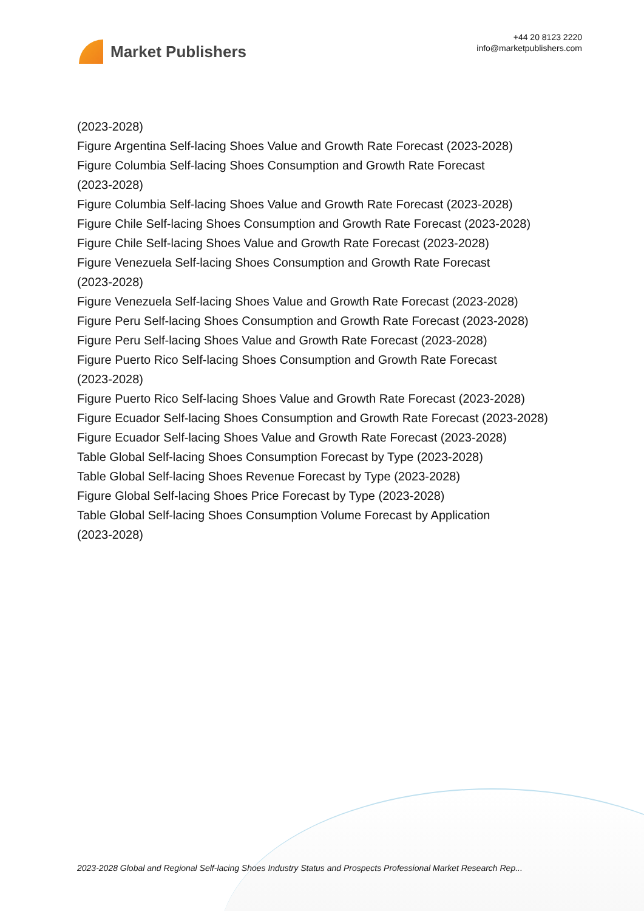Market Publishers
+44 20 8123 2220
info@marketpublishers.com
(2023-2028)
Figure Argentina Self-lacing Shoes Value and Growth Rate Forecast (2023-2028)
Figure Columbia Self-lacing Shoes Consumption and Growth Rate Forecast
(2023-2028)
Figure Columbia Self-lacing Shoes Value and Growth Rate Forecast (2023-2028)
Figure Chile Self-lacing Shoes Consumption and Growth Rate Forecast (2023-2028)
Figure Chile Self-lacing Shoes Value and Growth Rate Forecast (2023-2028)
Figure Venezuela Self-lacing Shoes Consumption and Growth Rate Forecast
(2023-2028)
Figure Venezuela Self-lacing Shoes Value and Growth Rate Forecast (2023-2028)
Figure Peru Self-lacing Shoes Consumption and Growth Rate Forecast (2023-2028)
Figure Peru Self-lacing Shoes Value and Growth Rate Forecast (2023-2028)
Figure Puerto Rico Self-lacing Shoes Consumption and Growth Rate Forecast
(2023-2028)
Figure Puerto Rico Self-lacing Shoes Value and Growth Rate Forecast (2023-2028)
Figure Ecuador Self-lacing Shoes Consumption and Growth Rate Forecast (2023-2028)
Figure Ecuador Self-lacing Shoes Value and Growth Rate Forecast (2023-2028)
Table Global Self-lacing Shoes Consumption Forecast by Type (2023-2028)
Table Global Self-lacing Shoes Revenue Forecast by Type (2023-2028)
Figure Global Self-lacing Shoes Price Forecast by Type (2023-2028)
Table Global Self-lacing Shoes Consumption Volume Forecast by Application
(2023-2028)
2023-2028 Global and Regional Self-lacing Shoes Industry Status and Prospects Professional Market Research Rep...